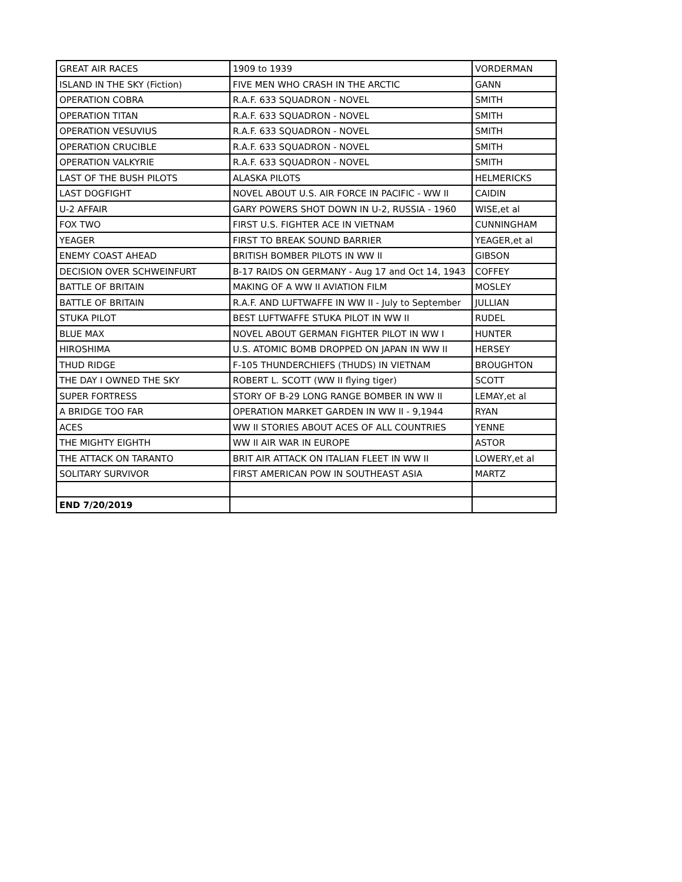| GREAT AIR RACES | 1909 to 1939 | VORDERMAN |
| ISLAND IN THE SKY (Fiction) | FIVE MEN WHO CRASH IN THE ARCTIC | GANN |
| OPERATION COBRA | R.A.F. 633 SQUADRON - NOVEL | SMITH |
| OPERATION TITAN | R.A.F. 633 SQUADRON - NOVEL | SMITH |
| OPERATION VESUVIUS | R.A.F. 633 SQUADRON - NOVEL | SMITH |
| OPERATION CRUCIBLE | R.A.F. 633 SQUADRON - NOVEL | SMITH |
| OPERATION VALKYRIE | R.A.F. 633 SQUADRON - NOVEL | SMITH |
| LAST OF THE BUSH PILOTS | ALASKA PILOTS | HELMERICKS |
| LAST DOGFIGHT | NOVEL ABOUT U.S. AIR FORCE IN PACIFIC - WW II | CAIDIN |
| U-2 AFFAIR | GARY POWERS SHOT DOWN IN U-2, RUSSIA - 1960 | WISE,et al |
| FOX TWO | FIRST U.S. FIGHTER ACE IN VIETNAM | CUNNINGHAM |
| YEAGER | FIRST TO BREAK SOUND BARRIER | YEAGER,et al |
| ENEMY COAST AHEAD | BRITISH BOMBER PILOTS IN WW II | GIBSON |
| DECISION OVER SCHWEINFURT | B-17 RAIDS ON GERMANY - Aug 17 and Oct 14, 1943 | COFFEY |
| BATTLE OF BRITAIN | MAKING OF A WW II AVIATION FILM | MOSLEY |
| BATTLE OF BRITAIN | R.A.F. AND LUFTWAFFE IN WW II - July to September | JULLIAN |
| STUKA PILOT | BEST LUFTWAFFE STUKA PILOT IN WW II | RUDEL |
| BLUE MAX | NOVEL ABOUT GERMAN FIGHTER PILOT IN WW I | HUNTER |
| HIROSHIMA | U.S. ATOMIC BOMB DROPPED ON JAPAN IN WW II | HERSEY |
| THUD RIDGE | F-105 THUNDERCHIEFS (THUDS) IN VIETNAM | BROUGHTON |
| THE DAY I OWNED THE SKY | ROBERT L. SCOTT (WW II flying tiger) | SCOTT |
| SUPER FORTRESS | STORY OF B-29 LONG RANGE BOMBER IN WW II | LEMAY,et al |
| A BRIDGE TOO FAR | OPERATION MARKET GARDEN IN WW II - 9,1944 | RYAN |
| ACES | WW II STORIES ABOUT ACES OF ALL COUNTRIES | YENNE |
| THE MIGHTY EIGHTH | WW II AIR WAR IN EUROPE | ASTOR |
| THE ATTACK ON TARANTO | BRIT AIR ATTACK ON ITALIAN FLEET IN WW II | LOWERY,et al |
| SOLITARY SURVIVOR | FIRST AMERICAN POW IN SOUTHEAST ASIA | MARTZ |
| END 7/20/2019 | | |